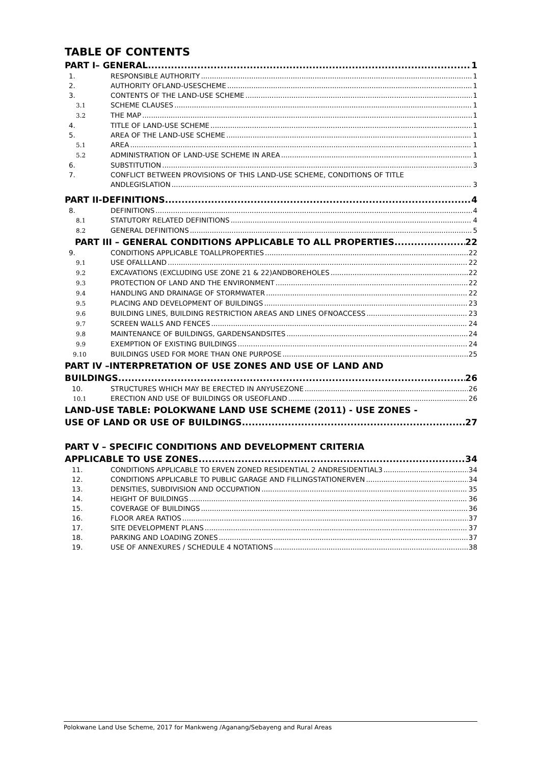TABLE OF CONTENTS
PART I– GENERAL 1
1. RESPONSIBLE AUTHORITY 1
2. AUTHORITY OFLAND-USESCHEME 1
3. CONTENTS OF THE LAND-USE SCHEME 1
3.1 SCHEME CLAUSES 1
3.2 THE MAP 1
4. TITLE OF LAND-USE SCHEME 1
5. AREA OF THE LAND-USE SCHEME 1
5.1 AREA 1
5.2 ADMINISTRATION OF LAND-USE SCHEME IN AREA 1
6. SUBSTITUTION 3
7. CONFLICT BETWEEN PROVISIONS OF THIS LAND-USE SCHEME, CONDITIONS OF TITLE
ANDLEGISLATION 3
PART II-DEFINITIONS 4
8. DEFINITIONS 4
8.1 STATUTORY RELATED DEFINITIONS 4
8.2 GENERAL DEFINITIONS 5
PART III – GENERAL CONDITIONS APPLICABLE TO ALL PROPERTIES 22
9. CONDITIONS APPLICABLE TOALLPROPERTIES 22
9.1 USE OFALLLAND 22
9.2 EXCAVATIONS (EXCLUDING USE ZONE 21 & 22)ANDBOREHOLES 22
9.3 PROTECTION OF LAND AND THE ENVIRONMENT 22
9.4 HANDLING AND DRAINAGE OF STORMWATER 22
9.5 PLACING AND DEVELOPMENT OF BUILDINGS 23
9.6 BUILDING LINES, BUILDING RESTRICTION AREAS AND LINES OFNOACCESS 23
9.7 SCREEN WALLS AND FENCES 24
9.8 MAINTENANCE OF BUILDINGS, GARDENSANDSITES 24
9.9 EXEMPTION OF EXISTING BUILDINGS 24
9.10 BUILDINGS USED FOR MORE THAN ONE PURPOSE 25
PART IV –INTERPRETATION OF USE ZONES AND USE OF LAND AND
BUILDINGS 26
10. STRUCTURES WHICH MAY BE ERECTED IN ANYUSEZONE 26
10.1 ERECTION AND USE OF BUILDINGS OR USEOFLAND 26
LAND-USE TABLE: POLOKWANE LAND USE SCHEME (2011) - USE ZONES -
USE OF LAND OR USE OF BUILDINGS 27
PART V – SPECIFIC CONDITIONS AND DEVELOPMENT CRITERIA
APPLICABLE TO USE ZONES 34
11. CONDITIONS APPLICABLE TO ERVEN ZONED RESIDENTIAL 2 ANDRESIDENTIAL3 34
12. CONDITIONS APPLICABLE TO PUBLIC GARAGE AND FILLINGSTATIONERVEN 34
13. DENSITIES, SUBDIVISION AND OCCUPATION 35
14. HEIGHT OF BUILDINGS 36
15. COVERAGE OF BUILDINGS 36
16. FLOOR AREA RATIOS 37
17. SITE DEVELOPMENT PLANS 37
18. PARKING AND LOADING ZONES 37
19. USE OF ANNEXURES / SCHEDULE 4 NOTATIONS 38
Polokwane Land Use Scheme, 2017 for Mankweng /Aganang/Sebayeng and Rural Areas